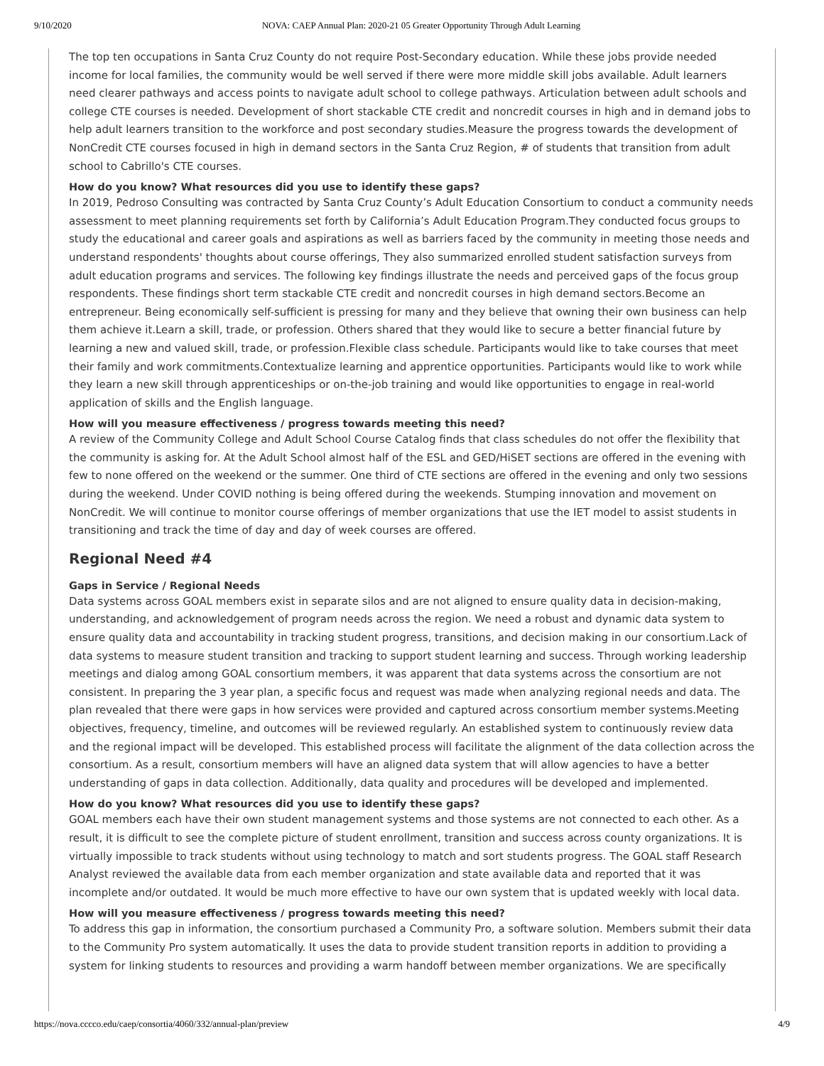9/10/2020 NOVA: CAEP Annual Plan: 2020-21 05 Greater Opportunity Through Adult Learning
The top ten occupations in Santa Cruz County do not require Post-Secondary education. While these jobs provide needed income for local families, the community would be well served if there were more middle skill jobs available. Adult learners need clearer pathways and access points to navigate adult school to college pathways. Articulation between adult schools and college CTE courses is needed. Development of short stackable CTE credit and noncredit courses in high and in demand jobs to help adult learners transition to the workforce and post secondary studies.Measure the progress towards the development of NonCredit CTE courses focused in high in demand sectors in the Santa Cruz Region, # of students that transition from adult school to Cabrillo's CTE courses.
How do you know? What resources did you use to identify these gaps?
In 2019, Pedroso Consulting was contracted by Santa Cruz County’s Adult Education Consortium to conduct a community needs assessment to meet planning requirements set forth by California’s Adult Education Program.They conducted focus groups to study the educational and career goals and aspirations as well as barriers faced by the community in meeting those needs and understand respondents' thoughts about course offerings, They also summarized enrolled student satisfaction surveys from adult education programs and services. The following key findings illustrate the needs and perceived gaps of the focus group respondents. These findings short term stackable CTE credit and noncredit courses in high demand sectors.Become an entrepreneur. Being economically self-sufficient is pressing for many and they believe that owning their own business can help them achieve it.Learn a skill, trade, or profession. Others shared that they would like to secure a better financial future by learning a new and valued skill, trade, or profession.Flexible class schedule. Participants would like to take courses that meet their family and work commitments.Contextualize learning and apprentice opportunities. Participants would like to work while they learn a new skill through apprenticeships or on-the-job training and would like opportunities to engage in real-world application of skills and the English language.
How will you measure effectiveness / progress towards meeting this need?
A review of the Community College and Adult School Course Catalog finds that class schedules do not offer the flexibility that the community is asking for. At the Adult School almost half of the ESL and GED/HiSET sections are offered in the evening with few to none offered on the weekend or the summer. One third of CTE sections are offered in the evening and only two sessions during the weekend. Under COVID nothing is being offered during the weekends. Stumping innovation and movement on NonCredit. We will continue to monitor course offerings of member organizations that use the IET model to assist students in transitioning and track the time of day and day of week courses are offered.
Regional Need #4
Gaps in Service / Regional Needs
Data systems across GOAL members exist in separate silos and are not aligned to ensure quality data in decision-making, understanding, and acknowledgement of program needs across the region. We need a robust and dynamic data system to ensure quality data and accountability in tracking student progress, transitions, and decision making in our consortium.Lack of data systems to measure student transition and tracking to support student learning and success. Through working leadership meetings and dialog among GOAL consortium members, it was apparent that data systems across the consortium are not consistent. In preparing the 3 year plan, a specific focus and request was made when analyzing regional needs and data. The plan revealed that there were gaps in how services were provided and captured across consortium member systems.Meeting objectives, frequency, timeline, and outcomes will be reviewed regularly. An established system to continuously review data and the regional impact will be developed. This established process will facilitate the alignment of the data collection across the consortium. As a result, consortium members will have an aligned data system that will allow agencies to have a better understanding of gaps in data collection. Additionally, data quality and procedures will be developed and implemented.
How do you know? What resources did you use to identify these gaps?
GOAL members each have their own student management systems and those systems are not connected to each other. As a result, it is difficult to see the complete picture of student enrollment, transition and success across county organizations. It is virtually impossible to track students without using technology to match and sort students progress. The GOAL staff Research Analyst reviewed the available data from each member organization and state available data and reported that it was incomplete and/or outdated. It would be much more effective to have our own system that is updated weekly with local data.
How will you measure effectiveness / progress towards meeting this need?
To address this gap in information, the consortium purchased a Community Pro, a software solution. Members submit their data to the Community Pro system automatically. It uses the data to provide student transition reports in addition to providing a system for linking students to resources and providing a warm handoff between member organizations. We are specifically
https://nova.cccco.edu/caep/consortia/4060/332/annual-plan/preview 4/9